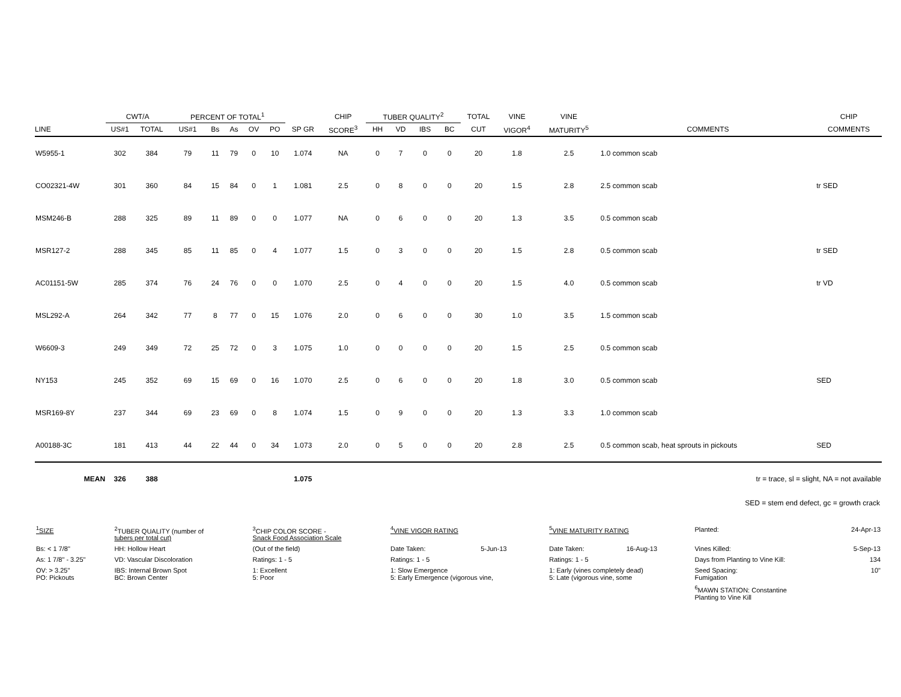| | CWT/A | | PERCENT OF TOTAL<sup>1</sup> | | | | | | CHIP | TUBER QUALITY<sup>2</sup> | | | | TOTAL | VINE | VINE | | CHIP |
| --- | --- | --- | --- | --- | --- | --- | --- | --- | --- | --- | --- | --- | --- | --- | --- | --- | --- | --- |
| LINE | US#1 | TOTAL | US#1 | Bs | As | OV | PO | SP GR | SCORE<sup>3</sup> | HH | VD | IBS | BC | CUT | VIGOR<sup>4</sup> | MATURITY<sup>5</sup> | COMMENTS | COMMENTS |
| W5955-1 | 302 | 384 | 79 | 11 | 79 | 0 | 10 | 1.074 | NA | 0 | 7 | 0 | 0 | 20 | 1.8 | 2.5 | 1.0 common scab | |
| CO02321-4W | 301 | 360 | 84 | 15 | 84 | 0 | 1 | 1.081 | 2.5 | 0 | 8 | 0 | 0 | 20 | 1.5 | 2.8 | 2.5 common scab | tr SED |
| MSM246-B | 288 | 325 | 89 | 11 | 89 | 0 | 0 | 1.077 | NA | 0 | 6 | 0 | 0 | 20 | 1.3 | 3.5 | 0.5 common scab | |
| MSR127-2 | 288 | 345 | 85 | 11 | 85 | 0 | 4 | 1.077 | 1.5 | 0 | 3 | 0 | 0 | 20 | 1.5 | 2.8 | 0.5 common scab | tr SED |
| AC01151-5W | 285 | 374 | 76 | 24 | 76 | 0 | 0 | 1.070 | 2.5 | 0 | 4 | 0 | 0 | 20 | 1.5 | 4.0 | 0.5 common scab | tr VD |
| MSL292-A | 264 | 342 | 77 | 8 | 77 | 0 | 15 | 1.076 | 2.0 | 0 | 6 | 0 | 0 | 30 | 1.0 | 3.5 | 1.5 common scab | |
| W6609-3 | 249 | 349 | 72 | 25 | 72 | 0 | 3 | 1.075 | 1.0 | 0 | 0 | 0 | 0 | 20 | 1.5 | 2.5 | 0.5 common scab | |
| NY153 | 245 | 352 | 69 | 15 | 69 | 0 | 16 | 1.070 | 2.5 | 0 | 6 | 0 | 0 | 20 | 1.8 | 3.0 | 0.5 common scab | SED |
| MSR169-8Y | 237 | 344 | 69 | 23 | 69 | 0 | 8 | 1.074 | 1.5 | 0 | 9 | 0 | 0 | 20 | 1.3 | 3.3 | 1.0 common scab | |
| A00188-3C | 181 | 413 | 44 | 22 | 44 | 0 | 34 | 1.073 | 2.0 | 0 | 5 | 0 | 0 | 20 | 2.8 | 2.5 | 0.5 common scab, heat sprouts in pickouts | SED |
| MEAN | 326 | 388 | | | | | | 1.075 | tr = trace, sl = slight, NA = not available | | | | | | | | | |
SED = stem end defect, gc = growth crack
| <sup>1</sup> SIZE | <sup>2</sup> TUBER QUALITY (number of tubers per total cut) | <sup>3</sup> CHIP COLOR SCORE - Snack Food Association Scale | <sup>4</sup> VINE VIGOR RATING | | <sup>5</sup> VINE MATURITY RATING | | Planted: | 24-Apr-13 |
| Bs: < 1 7/8" | HH: Hollow Heart | (Out of the field) | Date Taken: | 5-Jun-13 | Date Taken: | 16-Aug-13 | Vines Killed: | 5-Sep-13 |
| As: 1 7/8" - 3.25" | VD: Vascular Discoloration | Ratings: 1 - 5 | Ratings: 1 - 5 | | Ratings: 1 - 5 | | Days from Planting to Vine Kill: | 134 |
| OV: > 3.25" PO: Pickouts | IBS: Internal Brown Spot BC: Brown Center | 1: Excellent 5: Poor | 1: Slow Emergence 5: Early Emergence (vigorous vine, | | 1: Early (vines completely dead) 5: Late (vigorous vine, some | | Seed Spacing: Fumigation | 10" |
| | | | | | | | <sup>6</sup> MAWN STATION: Constantine Planting to Vine Kill | |